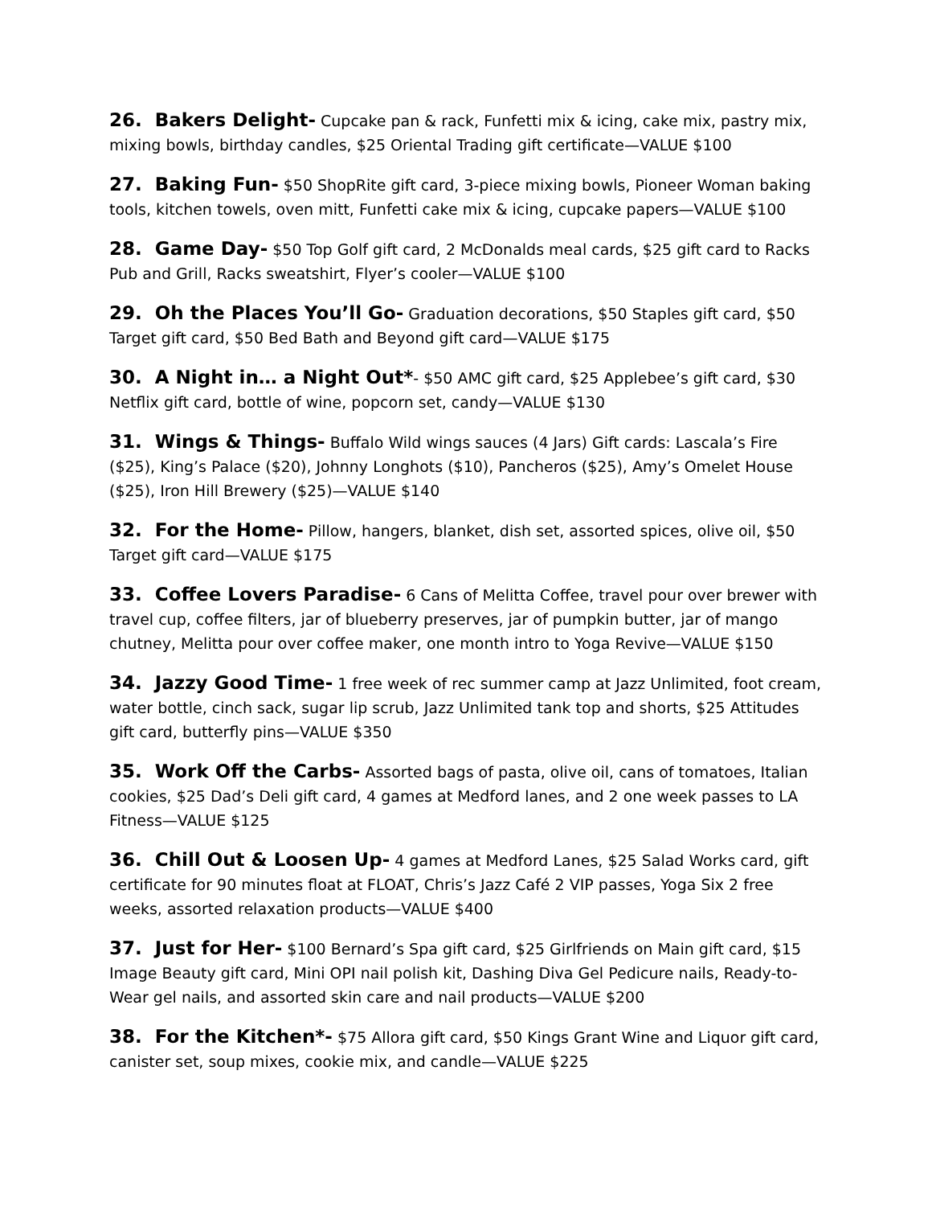26. Bakers Delight- Cupcake pan & rack, Funfetti mix & icing, cake mix, pastry mix, mixing bowls, birthday candles, $25 Oriental Trading gift certificate—VALUE $100
27. Baking Fun- $50 ShopRite gift card, 3-piece mixing bowls, Pioneer Woman baking tools, kitchen towels, oven mitt, Funfetti cake mix & icing, cupcake papers—VALUE $100
28. Game Day- $50 Top Golf gift card, 2 McDonalds meal cards, $25 gift card to Racks Pub and Grill, Racks sweatshirt, Flyer’s cooler—VALUE $100
29. Oh the Places You’ll Go- Graduation decorations, $50 Staples gift card, $50 Target gift card, $50 Bed Bath and Beyond gift card—VALUE $175
30. A Night in… a Night Out*- $50 AMC gift card, $25 Applebee’s gift card, $30 Netflix gift card, bottle of wine, popcorn set, candy—VALUE $130
31. Wings & Things- Buffalo Wild wings sauces (4 Jars) Gift cards: Lascala’s Fire ($25), King’s Palace ($20), Johnny Longhots ($10), Pancheros ($25), Amy’s Omelet House ($25), Iron Hill Brewery ($25)—VALUE $140
32. For the Home- Pillow, hangers, blanket, dish set, assorted spices, olive oil, $50 Target gift card—VALUE $175
33. Coffee Lovers Paradise- 6 Cans of Melitta Coffee, travel pour over brewer with travel cup, coffee filters, jar of blueberry preserves, jar of pumpkin butter, jar of mango chutney, Melitta pour over coffee maker, one month intro to Yoga Revive—VALUE $150
34. Jazzy Good Time- 1 free week of rec summer camp at Jazz Unlimited, foot cream, water bottle, cinch sack, sugar lip scrub, Jazz Unlimited tank top and shorts, $25 Attitudes gift card, butterfly pins—VALUE $350
35. Work Off the Carbs- Assorted bags of pasta, olive oil, cans of tomatoes, Italian cookies, $25 Dad’s Deli gift card, 4 games at Medford lanes, and 2 one week passes to LA Fitness—VALUE $125
36. Chill Out & Loosen Up- 4 games at Medford Lanes, $25 Salad Works card, gift certificate for 90 minutes float at FLOAT, Chris’s Jazz Café 2 VIP passes, Yoga Six 2 free weeks, assorted relaxation products—VALUE $400
37. Just for Her- $100 Bernard’s Spa gift card, $25 Girlfriends on Main gift card, $15 Image Beauty gift card, Mini OPI nail polish kit, Dashing Diva Gel Pedicure nails, Ready-to-Wear gel nails, and assorted skin care and nail products—VALUE $200
38. For the Kitchen*- $75 Allora gift card, $50 Kings Grant Wine and Liquor gift card, canister set, soup mixes, cookie mix, and candle—VALUE $225